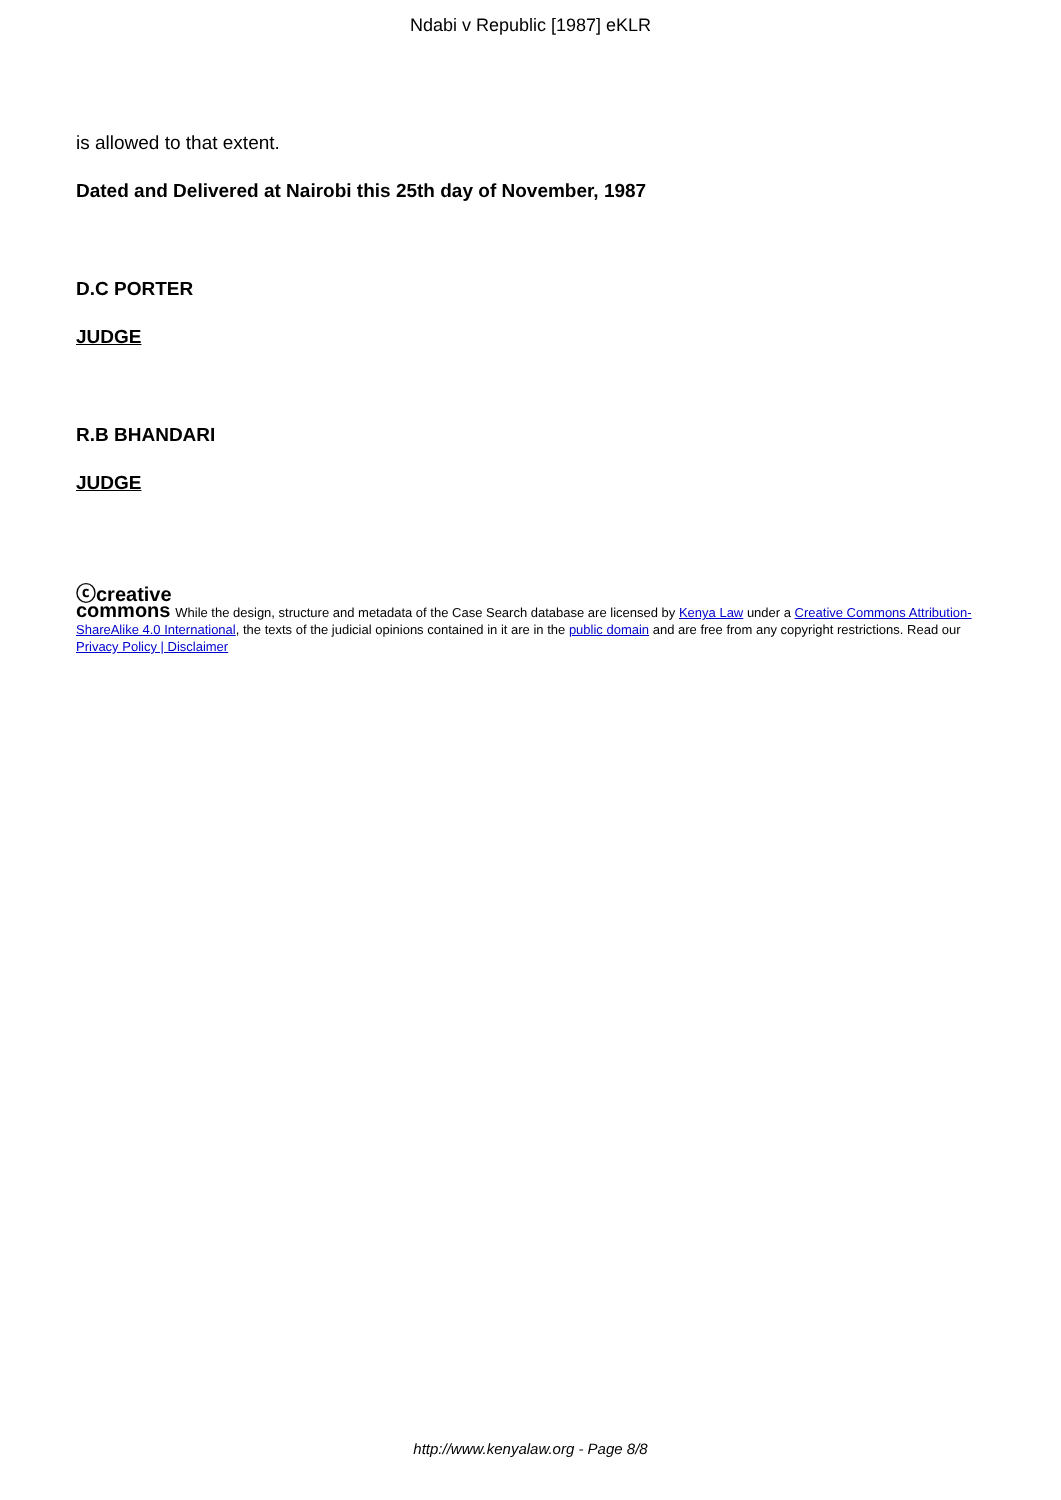Ndabi v Republic [1987] eKLR
is allowed to that extent.
Dated and Delivered at Nairobi this 25th day of November, 1987
D.C PORTER
JUDGE
R.B BHANDARI
JUDGE
ⓒcreative
commons While the design, structure and metadata of the Case Search database are licensed by Kenya Law under a Creative Commons Attribution-ShareAlike 4.0 International, the texts of the judicial opinions contained in it are in the public domain and are free from any copyright restrictions. Read our Privacy Policy | Disclaimer
http://www.kenyalaw.org - Page 8/8